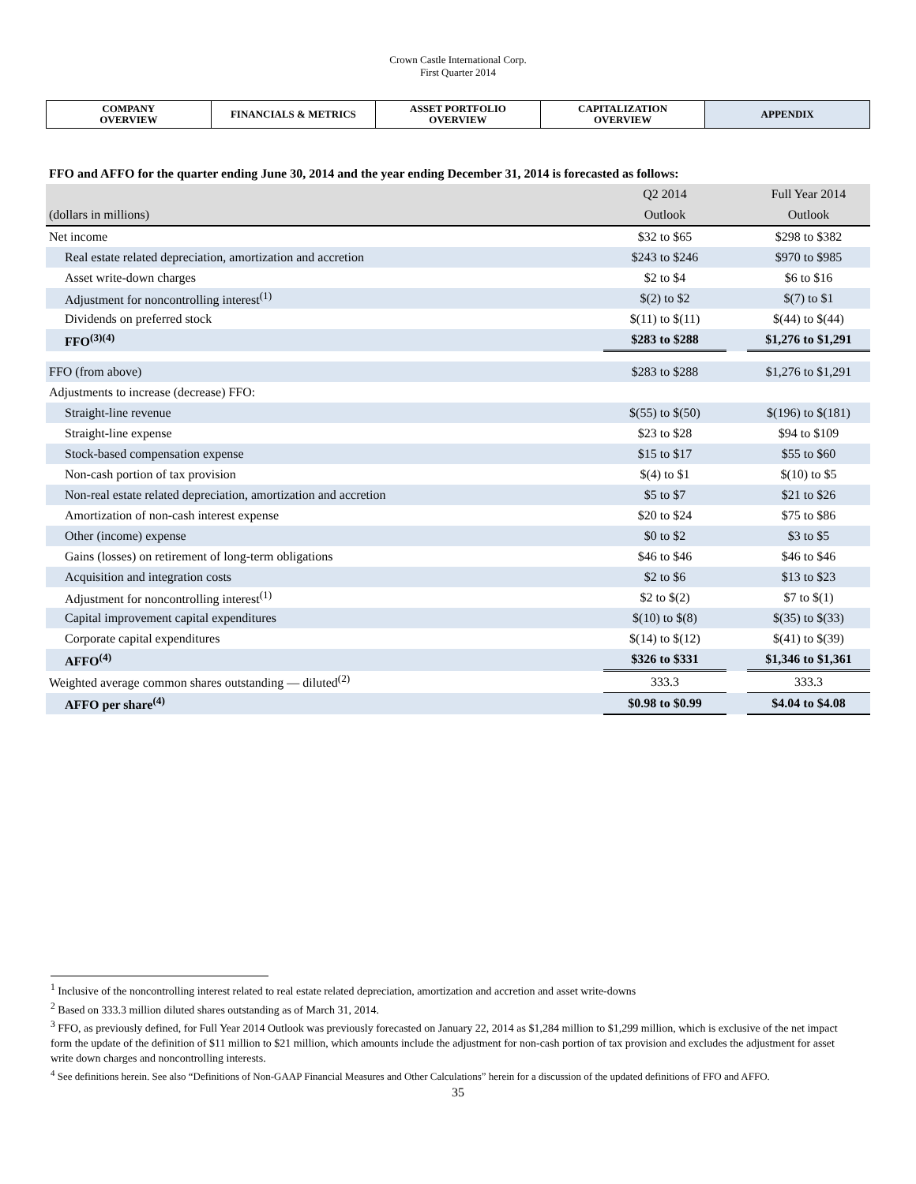Crown Castle International Corp.
First Quarter 2014
| COMPANY OVERVIEW | FINANCIALS & METRICS | ASSET PORTFOLIO OVERVIEW | CAPITALIZATION OVERVIEW | APPENDIX |
FFO and AFFO for the quarter ending June 30, 2014 and the year ending December 31, 2014 is forecasted as follows:
| | Q2 2014 | | Full Year 2014 |
| (dollars in millions) | Outlook | | Outlook |
| Net income | $32 to $65 | | $298 to $382 |
| Real estate related depreciation, amortization and accretion | $243 to $246 | | $970 to $985 |
| Asset write-down charges | $2 to $4 | | $6 to $16 |
| Adjustment for noncontrolling interest<sup>(1)</sup> | $(2) to $2 | | $(7) to $1 |
| Dividends on preferred stock | $(11) to $(11) | | $(44) to $(44) |
| FFO<sup>(3)(4)</sup> | $283 to $288 | | $1,276 to $1,291 |
| FFO (from above) | $283 to $288 | | $1,276 to $1,291 |
| Adjustments to increase (decrease) FFO: | | | |
| Straight-line revenue | $(55) to $(50) | | $(196) to $(181) |
| Straight-line expense | $23 to $28 | | $94 to $109 |
| Stock-based compensation expense | $15 to $17 | | $55 to $60 |
| Non-cash portion of tax provision | $(4) to $1 | | $(10) to $5 |
| Non-real estate related depreciation, amortization and accretion | $5 to $7 | | $21 to $26 |
| Amortization of non-cash interest expense | $20 to $24 | | $75 to $86 |
| Other (income) expense | $0 to $2 | | $3 to $5 |
| Gains (losses) on retirement of long-term obligations | $46 to $46 | | $46 to $46 |
| Acquisition and integration costs | $2 to $6 | | $13 to $23 |
| Adjustment for noncontrolling interest<sup>(1)</sup> | $2 to $(2) | | $7 to $(1) |
| Capital improvement capital expenditures | $(10) to $(8) | | $(35) to $(33) |
| Corporate capital expenditures | $(14) to $(12) | | $(41) to $(39) |
| AFFO<sup>(4)</sup> | $326 to $331 | | $1,346 to $1,361 |
| Weighted average common shares outstanding — diluted<sup>(2)</sup> | 333.3 | | 333.3 |
| AFFO per share<sup>(4)</sup> | $0.98 to $0.99 | | $4.04 to $4.08 |
<sup>1</sup> Inclusive of the noncontrolling interest related to real estate related depreciation, amortization and accretion and asset write-downs
<sup>2</sup> Based on 333.3 million diluted shares outstanding as of March 31, 2014.
<sup>3</sup> FFO, as previously defined, for Full Year 2014 Outlook was previously forecasted on January 22, 2014 as $1,284 million to $1,299 million, which is exclusive of the net impact form the update of the definition of $11 million to $21 million, which amounts include the adjustment for non-cash portion of tax provision and excludes the adjustment for asset write down charges and noncontrolling interests.
<sup>4</sup> See definitions herein. See also “Definitions of Non-GAAP Financial Measures and Other Calculations” herein for a discussion of the updated definitions of FFO and AFFO.
35